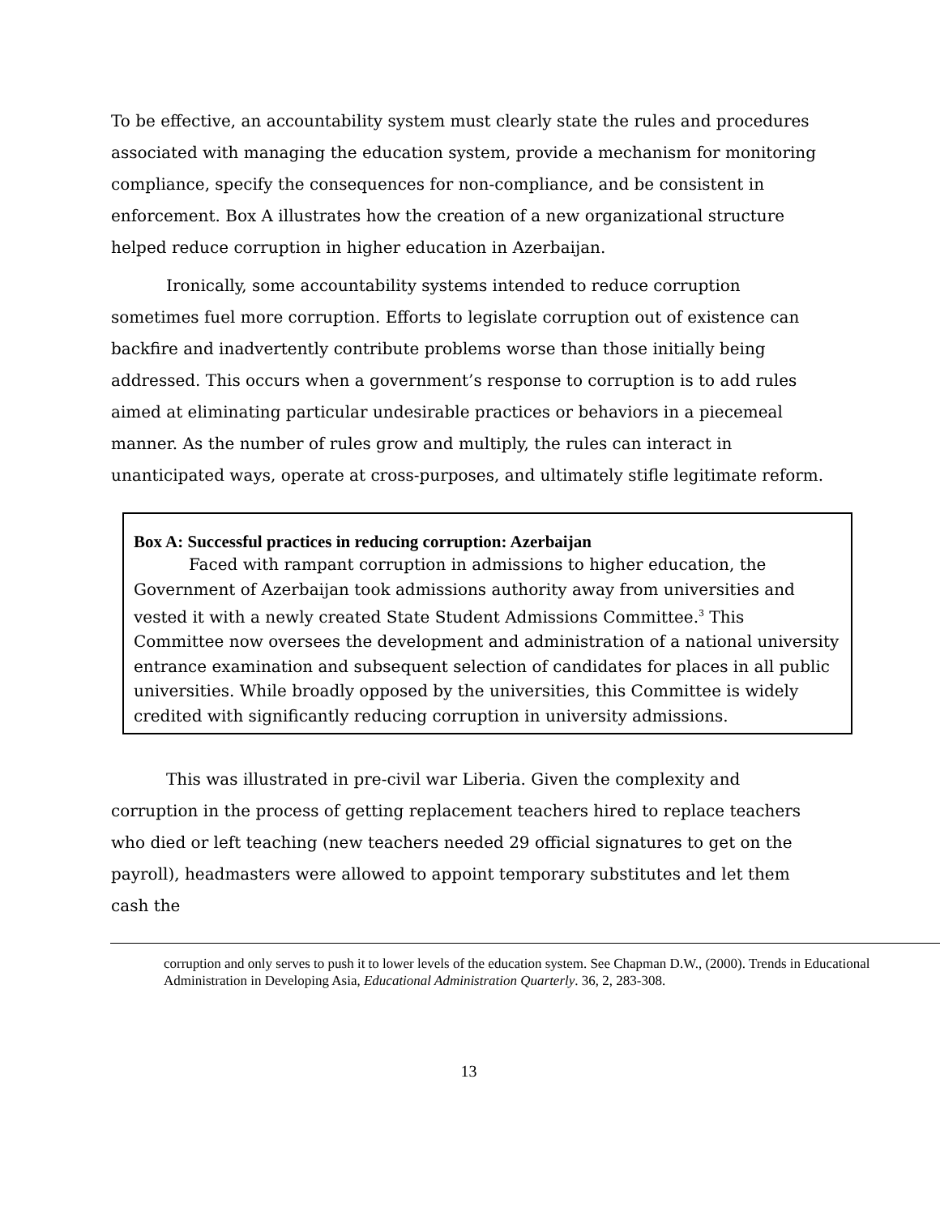To be effective, an accountability system must clearly state the rules and procedures associated with managing the education system, provide a mechanism for monitoring compliance, specify the consequences for non-compliance, and be consistent in enforcement. Box A illustrates how the creation of a new organizational structure helped reduce corruption in higher education in Azerbaijan.
Ironically, some accountability systems intended to reduce corruption sometimes fuel more corruption. Efforts to legislate corruption out of existence can backfire and inadvertently contribute problems worse than those initially being addressed. This occurs when a government’s response to corruption is to add rules aimed at eliminating particular undesirable practices or behaviors in a piecemeal manner. As the number of rules grow and multiply, the rules can interact in unanticipated ways, operate at cross-purposes, and ultimately stifle legitimate reform.
Box A: Successful practices in reducing corruption: Azerbaijan
Faced with rampant corruption in admissions to higher education, the Government of Azerbaijan took admissions authority away from universities and vested it with a newly created State Student Admissions Committee.<sup>3</sup> This Committee now oversees the development and administration of a national university entrance examination and subsequent selection of candidates for places in all public universities. While broadly opposed by the universities, this Committee is widely credited with significantly reducing corruption in university admissions.
This was illustrated in pre-civil war Liberia. Given the complexity and corruption in the process of getting replacement teachers hired to replace teachers who died or left teaching (new teachers needed 29 official signatures to get on the payroll), headmasters were allowed to appoint temporary substitutes and let them cash the
corruption and only serves to push it to lower levels of the education system. See Chapman D.W., (2000). Trends in Educational Administration in Developing Asia, Educational Administration Quarterly. 36, 2, 283-308.
13